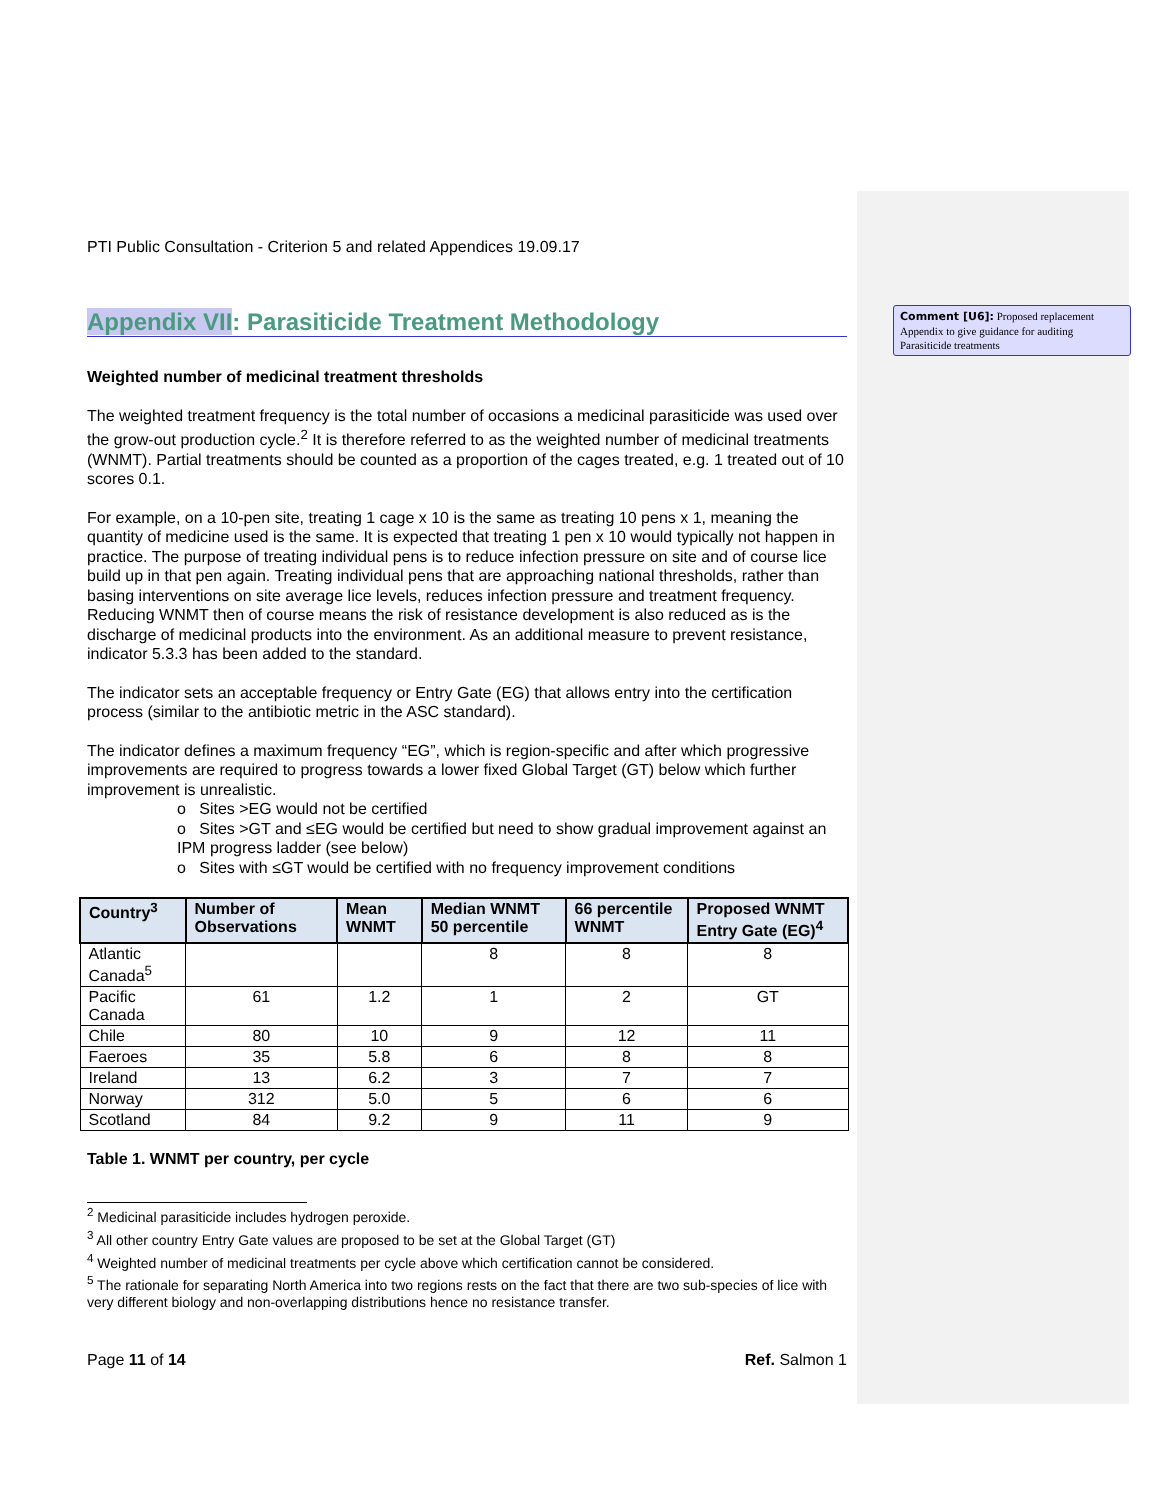Comment [U6]: Proposed replacement Appendix to give guidance for auditing Parasiticide treatments
PTI Public Consultation - Criterion 5 and related Appendices 19.09.17
Appendix VII: Parasiticide Treatment Methodology
Weighted number of medicinal treatment thresholds
The weighted treatment frequency is the total number of occasions a medicinal parasiticide was used over the grow-out production cycle.<sup>2</sup> It is therefore referred to as the weighted number of medicinal treatments (WNMT). Partial treatments should be counted as a proportion of the cages treated, e.g. 1 treated out of 10 scores 0.1.
For example, on a 10-pen site, treating 1 cage x 10 is the same as treating 10 pens x 1, meaning the quantity of medicine used is the same. It is expected that treating 1 pen x 10 would typically not happen in practice. The purpose of treating individual pens is to reduce infection pressure on site and of course lice build up in that pen again. Treating individual pens that are approaching national thresholds, rather than basing interventions on site average lice levels, reduces infection pressure and treatment frequency. Reducing WNMT then of course means the risk of resistance development is also reduced as is the discharge of medicinal products into the environment. As an additional measure to prevent resistance, indicator 5.3.3 has been added to the standard.
The indicator sets an acceptable frequency or Entry Gate (EG) that allows entry into the certification process (similar to the antibiotic metric in the ASC standard).
The indicator defines a maximum frequency “EG”, which is region-specific and after which progressive improvements are required to progress towards a lower fixed Global Target (GT) below which further improvement is unrealistic.
o Sites >EG would not be certified
o Sites >GT and ≤EG would be certified but need to show gradual improvement against an IPM progress ladder (see below)
o Sites with ≤GT would be certified with no frequency improvement conditions
| Country<sup>3</sup> | Number of Observations | Mean WNMT | Median WNMT 50 percentile | 66 percentile WNMT | Proposed WNMT Entry Gate (EG)<sup>4</sup> |
| --- | --- | --- | --- | --- | --- |
| Atlantic Canada<sup>5</sup> | | | 8 | 8 | 8 |
| Pacific Canada | 61 | 1.2 | 1 | 2 | GT |
| Chile | 80 | 10 | 9 | 12 | 11 |
| Faeroes | 35 | 5.8 | 6 | 8 | 8 |
| Ireland | 13 | 6.2 | 3 | 7 | 7 |
| Norway | 312 | 5.0 | 5 | 6 | 6 |
| Scotland | 84 | 9.2 | 9 | 11 | 9 |
Table 1. WNMT per country, per cycle
<sup>2</sup> Medicinal parasiticide includes hydrogen peroxide.
<sup>3</sup> All other country Entry Gate values are proposed to be set at the Global Target (GT)
<sup>4</sup> Weighted number of medicinal treatments per cycle above which certification cannot be considered.
<sup>5</sup> The rationale for separating North America into two regions rests on the fact that there are two sub-species of lice with very different biology and non-overlapping distributions hence no resistance transfer.
Page 11 of 14 Ref. Salmon 1